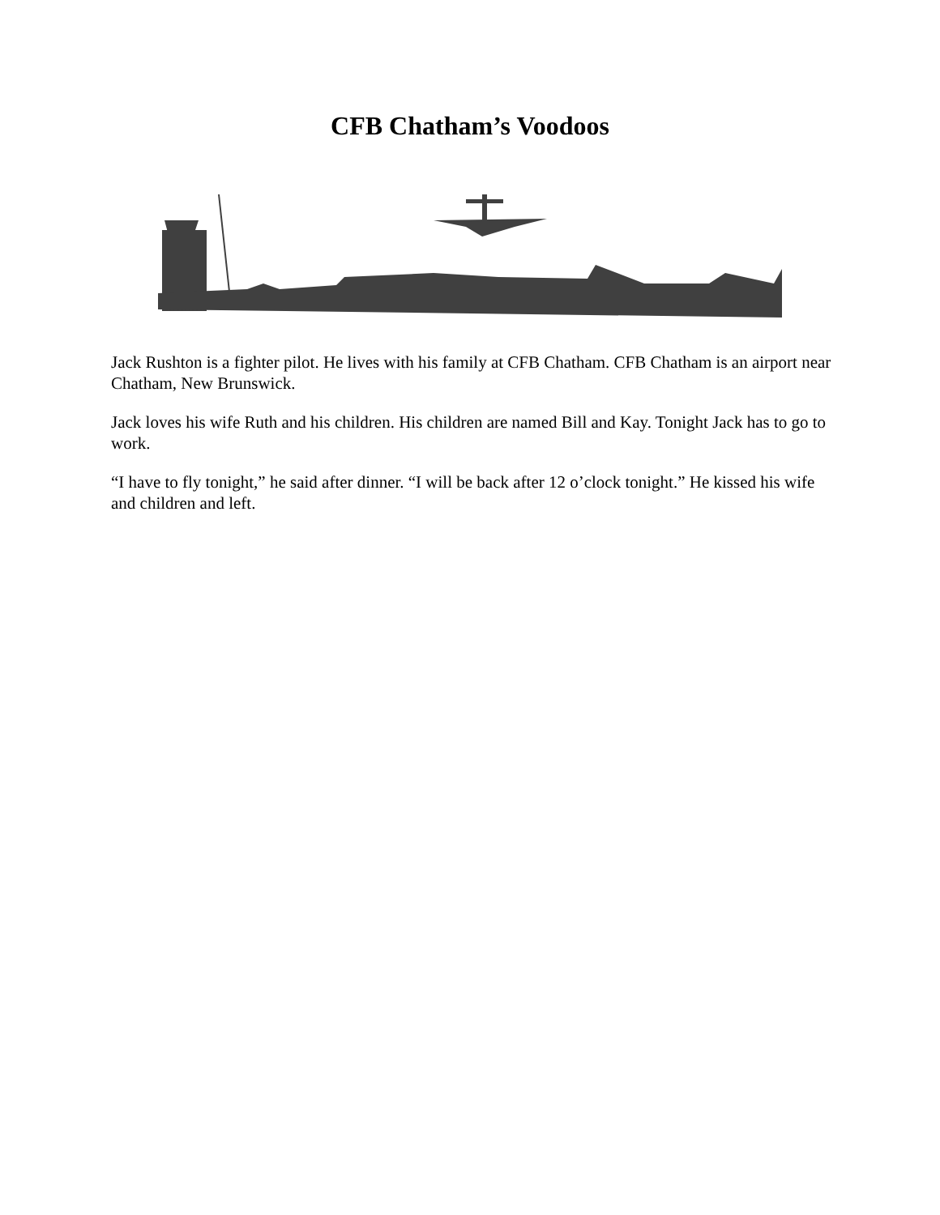CFB Chatham’s Voodoos
Jack Rushton is a fighter pilot. He lives with his family at CFB Chatham. CFB Chatham is an airport near Chatham, New Brunswick.
Jack loves his wife Ruth and his children. His children are named Bill and Kay. Tonight Jack has to go to work.
“I have to fly tonight,” he said after dinner. “I will be back after 12 o’clock tonight.” He kissed his wife and children and left.